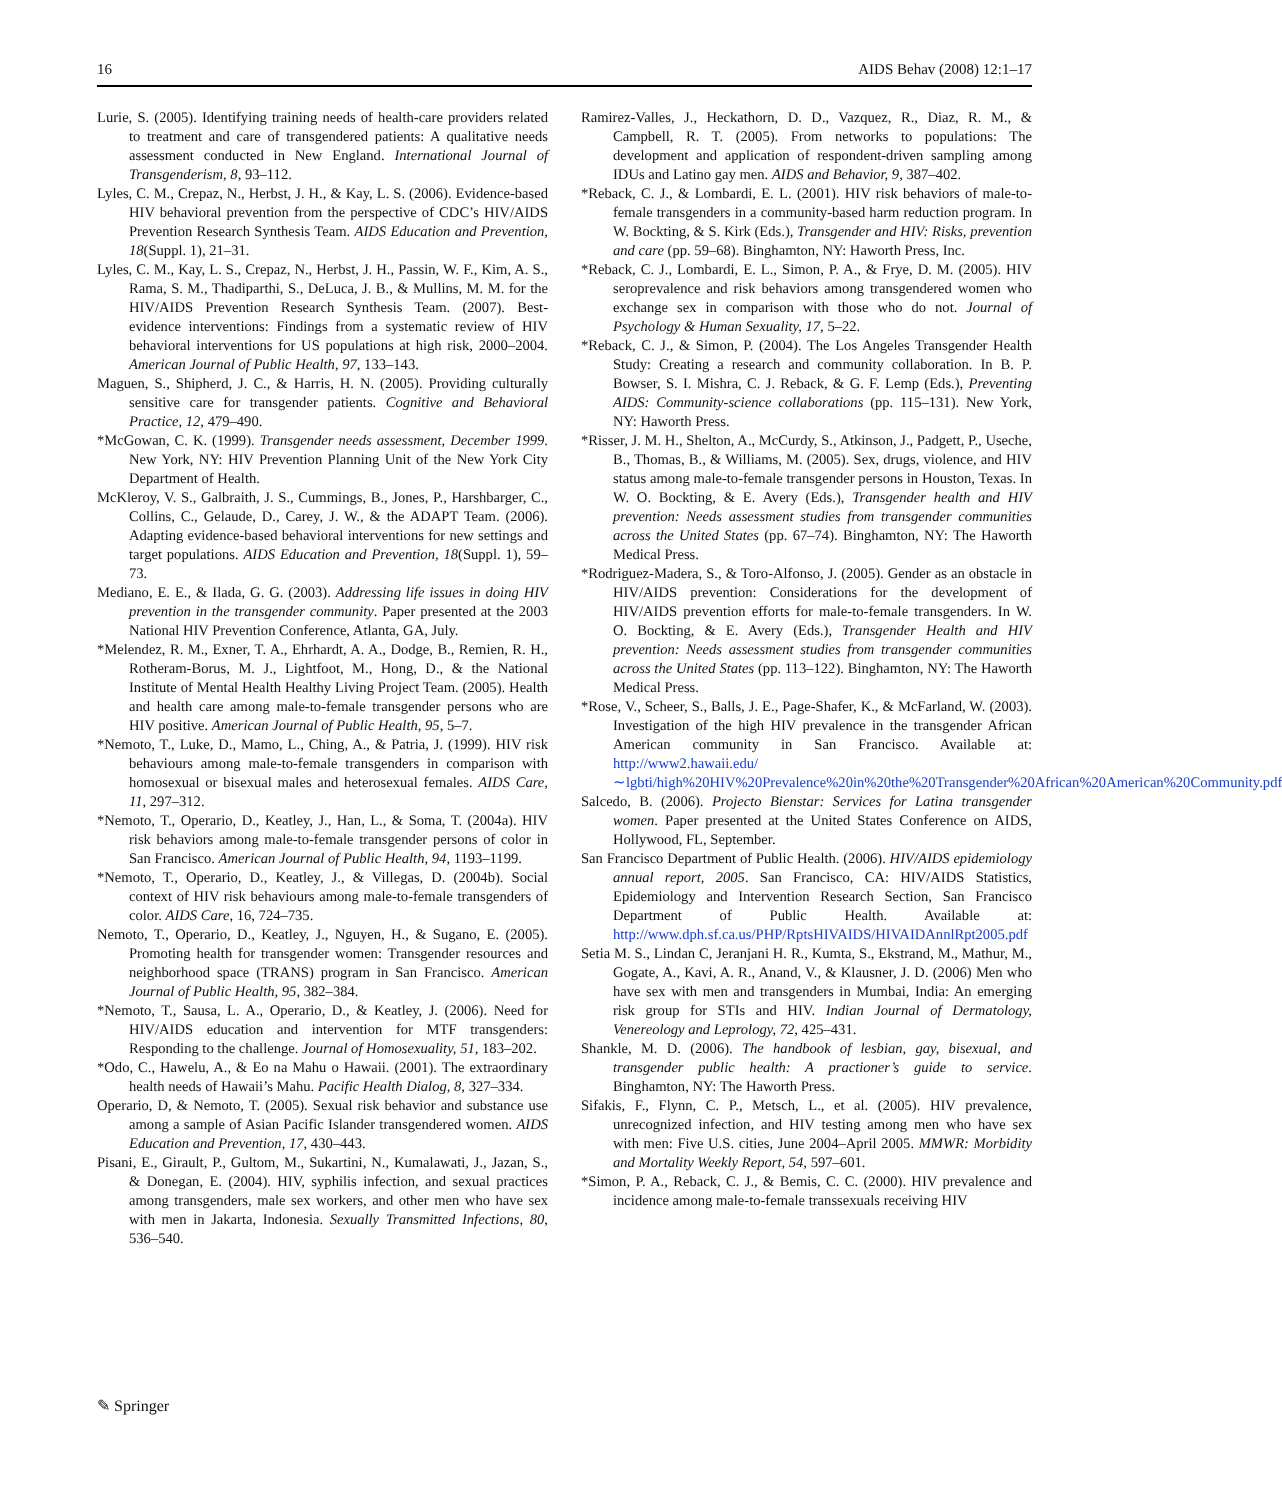16 AIDS Behav (2008) 12:1–17
Lurie, S. (2005). Identifying training needs of health-care providers related to treatment and care of transgendered patients: A qualitative needs assessment conducted in New England. International Journal of Transgenderism, 8, 93–112.
Lyles, C. M., Crepaz, N., Herbst, J. H., & Kay, L. S. (2006). Evidence-based HIV behavioral prevention from the perspective of CDC’s HIV/AIDS Prevention Research Synthesis Team. AIDS Education and Prevention, 18(Suppl. 1), 21–31.
Lyles, C. M., Kay, L. S., Crepaz, N., Herbst, J. H., Passin, W. F., Kim, A. S., Rama, S. M., Thadiparthi, S., DeLuca, J. B., & Mullins, M. M. for the HIV/AIDS Prevention Research Synthesis Team. (2007). Best-evidence interventions: Findings from a systematic review of HIV behavioral interventions for US populations at high risk, 2000–2004. American Journal of Public Health, 97, 133–143.
Maguen, S., Shipherd, J. C., & Harris, H. N. (2005). Providing culturally sensitive care for transgender patients. Cognitive and Behavioral Practice, 12, 479–490.
*McGowan, C. K. (1999). Transgender needs assessment, December 1999. New York, NY: HIV Prevention Planning Unit of the New York City Department of Health.
McKleroy, V. S., Galbraith, J. S., Cummings, B., Jones, P., Harshbarger, C., Collins, C., Gelaude, D., Carey, J. W., & the ADAPT Team. (2006). Adapting evidence-based behavioral interventions for new settings and target populations. AIDS Education and Prevention, 18(Suppl. 1), 59–73.
Mediano, E. E., & Ilada, G. G. (2003). Addressing life issues in doing HIV prevention in the transgender community. Paper presented at the 2003 National HIV Prevention Conference, Atlanta, GA, July.
*Melendez, R. M., Exner, T. A., Ehrhardt, A. A., Dodge, B., Remien, R. H., Rotheram-Borus, M. J., Lightfoot, M., Hong, D., & the National Institute of Mental Health Healthy Living Project Team. (2005). Health and health care among male-to-female transgender persons who are HIV positive. American Journal of Public Health, 95, 5–7.
*Nemoto, T., Luke, D., Mamo, L., Ching, A., & Patria, J. (1999). HIV risk behaviours among male-to-female transgenders in comparison with homosexual or bisexual males and heterosexual females. AIDS Care, 11, 297–312.
*Nemoto, T., Operario, D., Keatley, J., Han, L., & Soma, T. (2004a). HIV risk behaviors among male-to-female transgender persons of color in San Francisco. American Journal of Public Health, 94, 1193–1199.
*Nemoto, T., Operario, D., Keatley, J., & Villegas, D. (2004b). Social context of HIV risk behaviours among male-to-female transgenders of color. AIDS Care, 16, 724–735.
Nemoto, T., Operario, D., Keatley, J., Nguyen, H., & Sugano, E. (2005). Promoting health for transgender women: Transgender resources and neighborhood space (TRANS) program in San Francisco. American Journal of Public Health, 95, 382–384.
*Nemoto, T., Sausa, L. A., Operario, D., & Keatley, J. (2006). Need for HIV/AIDS education and intervention for MTF transgenders: Responding to the challenge. Journal of Homosexuality, 51, 183–202.
*Odo, C., Hawelu, A., & Eo na Mahu o Hawaii. (2001). The extraordinary health needs of Hawaii’s Mahu. Pacific Health Dialog, 8, 327–334.
Operario, D, & Nemoto, T. (2005). Sexual risk behavior and substance use among a sample of Asian Pacific Islander transgendered women. AIDS Education and Prevention, 17, 430–443.
Pisani, E., Girault, P., Gultom, M., Sukartini, N., Kumalawati, J., Jazan, S., & Donegan, E. (2004). HIV, syphilis infection, and sexual practices among transgenders, male sex workers, and other men who have sex with men in Jakarta, Indonesia. Sexually Transmitted Infections, 80, 536–540.
Ramirez-Valles, J., Heckathorn, D. D., Vazquez, R., Diaz, R. M., & Campbell, R. T. (2005). From networks to populations: The development and application of respondent-driven sampling among IDUs and Latino gay men. AIDS and Behavior, 9, 387–402.
*Reback, C. J., & Lombardi, E. L. (2001). HIV risk behaviors of male-to-female transgenders in a community-based harm reduction program. In W. Bockting, & S. Kirk (Eds.), Transgender and HIV: Risks, prevention and care (pp. 59–68). Binghamton, NY: Haworth Press, Inc.
*Reback, C. J., Lombardi, E. L., Simon, P. A., & Frye, D. M. (2005). HIV seroprevalence and risk behaviors among transgendered women who exchange sex in comparison with those who do not. Journal of Psychology & Human Sexuality, 17, 5–22.
*Reback, C. J., & Simon, P. (2004). The Los Angeles Transgender Health Study: Creating a research and community collaboration. In B. P. Bowser, S. I. Mishra, C. J. Reback, & G. F. Lemp (Eds.), Preventing AIDS: Community-science collaborations (pp. 115–131). New York, NY: Haworth Press.
*Risser, J. M. H., Shelton, A., McCurdy, S., Atkinson, J., Padgett, P., Useche, B., Thomas, B., & Williams, M. (2005). Sex, drugs, violence, and HIV status among male-to-female transgender persons in Houston, Texas. In W. O. Bockting, & E. Avery (Eds.), Transgender health and HIV prevention: Needs assessment studies from transgender communities across the United States (pp. 67–74). Binghamton, NY: The Haworth Medical Press.
*Rodriguez-Madera, S., & Toro-Alfonso, J. (2005). Gender as an obstacle in HIV/AIDS prevention: Considerations for the development of HIV/AIDS prevention efforts for male-to-female transgenders. In W. O. Bockting, & E. Avery (Eds.), Transgender Health and HIV prevention: Needs assessment studies from transgender communities across the United States (pp. 113–122). Binghamton, NY: The Haworth Medical Press.
*Rose, V., Scheer, S., Balls, J. E., Page-Shafer, K., & McFarland, W. (2003). Investigation of the high HIV prevalence in the transgender African American community in San Francisco. Available at: http://www2.hawaii.edu/∼lgbti/high%20HIV%20Prevalence%20in%20the%20Transgender%20African%20American%20Community.pdf
Salcedo, B. (2006). Projecto Bienstar: Services for Latina transgender women. Paper presented at the United States Conference on AIDS, Hollywood, FL, September.
San Francisco Department of Public Health. (2006). HIV/AIDS epidemiology annual report, 2005. San Francisco, CA: HIV/AIDS Statistics, Epidemiology and Intervention Research Section, San Francisco Department of Public Health. Available at: http://www.dph.sf.ca.us/PHP/RptsHIVAIDS/HIVAIDAnnlRpt2005.pdf
Setia M. S., Lindan C, Jeranjani H. R., Kumta, S., Ekstrand, M., Mathur, M., Gogate, A., Kavi, A. R., Anand, V., & Klausner, J. D. (2006) Men who have sex with men and transgenders in Mumbai, India: An emerging risk group for STIs and HIV. Indian Journal of Dermatology, Venereology and Leprology, 72, 425–431.
Shankle, M. D. (2006). The handbook of lesbian, gay, bisexual, and transgender public health: A practioner’s guide to service. Binghamton, NY: The Haworth Press.
Sifakis, F., Flynn, C. P., Metsch, L., et al. (2005). HIV prevalence, unrecognized infection, and HIV testing among men who have sex with men: Five U.S. cities, June 2004–April 2005. MMWR: Morbidity and Mortality Weekly Report, 54, 597–601.
*Simon, P. A., Reback, C. J., & Bemis, C. C. (2000). HIV prevalence and incidence among male-to-female transsexuals receiving HIV
✎ Springer